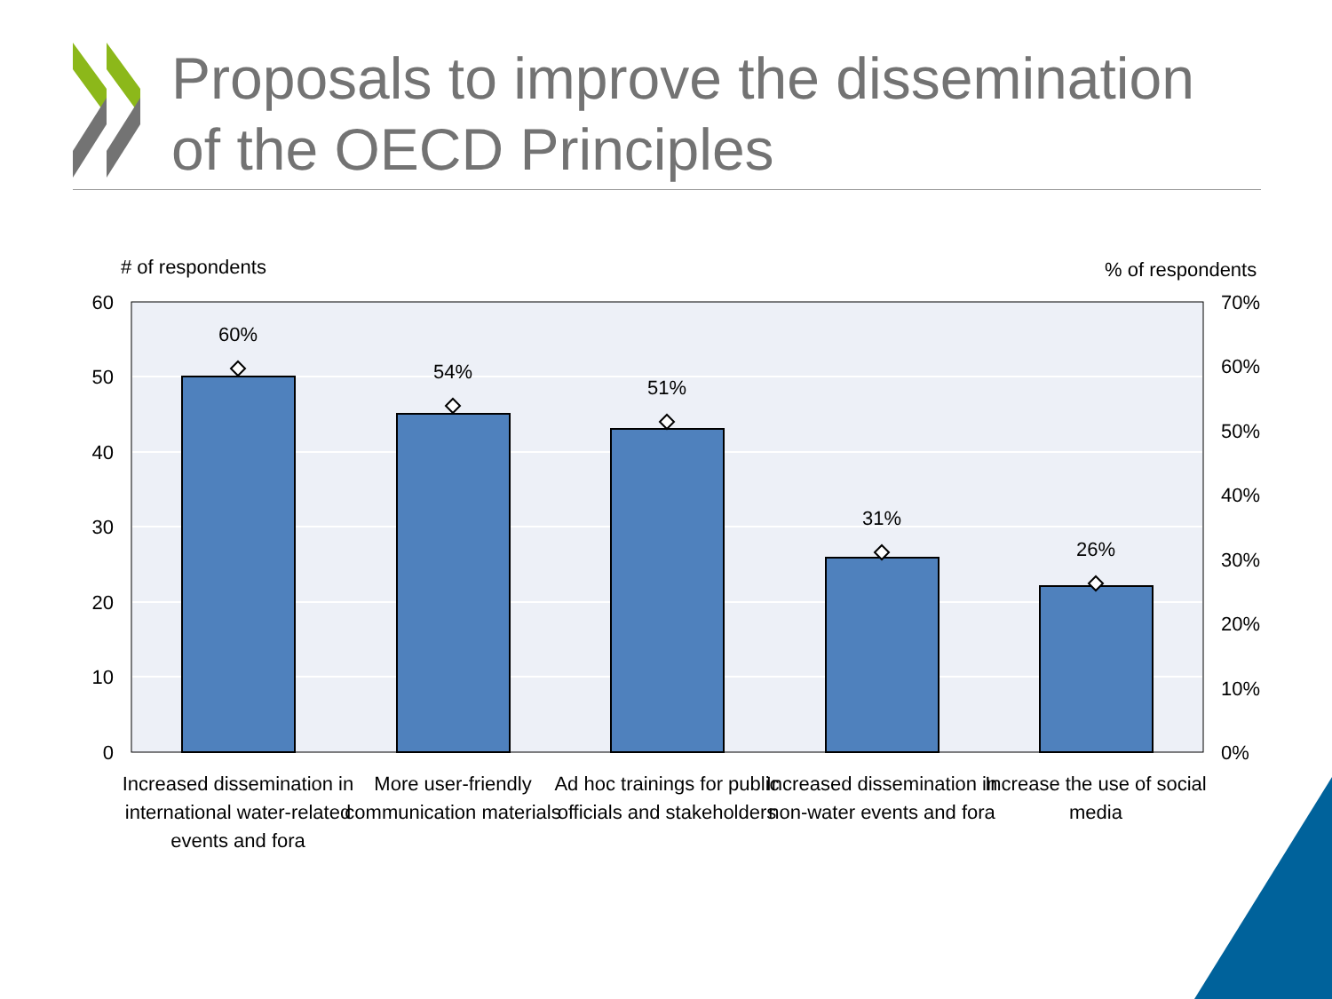Proposals to improve the dissemination
of the OECD Principles
# of respondents
% of respondents
60
50
40
30
20
10
0
70%
60%
50%
40%
30%
20%
10%
0%
60%
54%
51%
31%
26%
Increased dissemination in
international water-related
events and fora
More user-friendly
communication materials
Ad hoc trainings for public
officials and stakeholders
Increased dissemination in
non-water events and fora
Increase the use of social
media